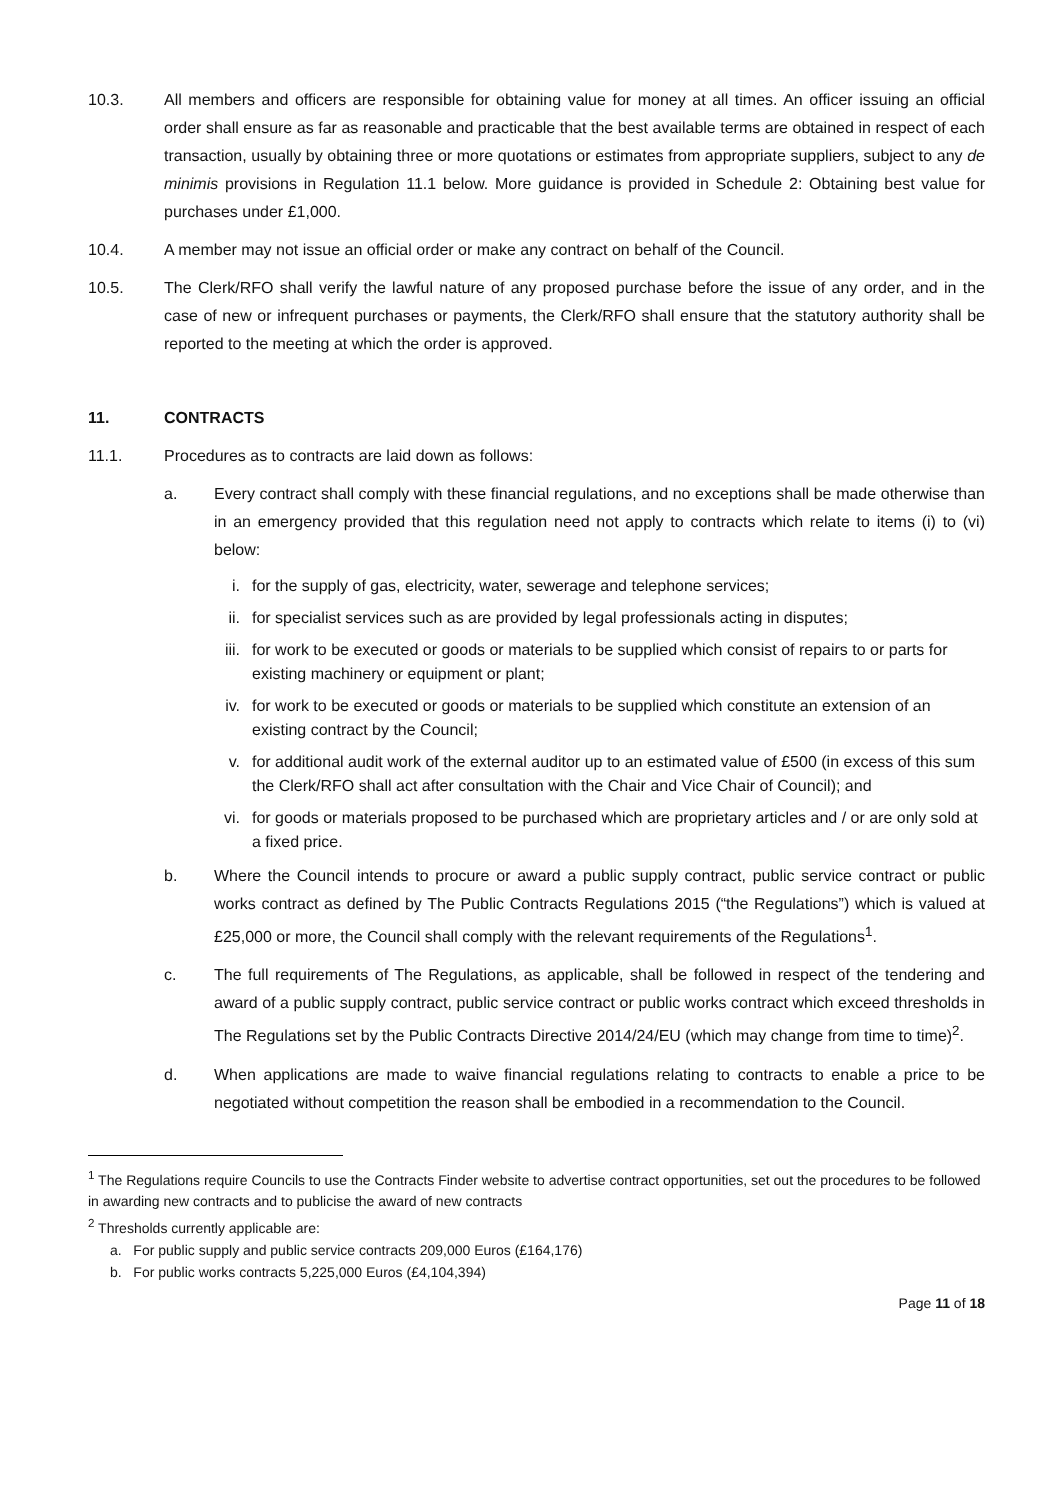10.3. All members and officers are responsible for obtaining value for money at all times. An officer issuing an official order shall ensure as far as reasonable and practicable that the best available terms are obtained in respect of each transaction, usually by obtaining three or more quotations or estimates from appropriate suppliers, subject to any de minimis provisions in Regulation 11.1 below. More guidance is provided in Schedule 2: Obtaining best value for purchases under £1,000.
10.4. A member may not issue an official order or make any contract on behalf of the Council.
10.5. The Clerk/RFO shall verify the lawful nature of any proposed purchase before the issue of any order, and in the case of new or infrequent purchases or payments, the Clerk/RFO shall ensure that the statutory authority shall be reported to the meeting at which the order is approved.
11. CONTRACTS
11.1. Procedures as to contracts are laid down as follows:
a. Every contract shall comply with these financial regulations, and no exceptions shall be made otherwise than in an emergency provided that this regulation need not apply to contracts which relate to items (i) to (vi) below:
i. for the supply of gas, electricity, water, sewerage and telephone services;
ii.
for specialist services such as are provided by legal professionals acting in disputes;
iii.
for work to be executed or goods or materials to be supplied which consist of repairs to or parts for existing machinery or equipment or plant;
iv.
for work to be executed or goods or materials to be supplied which constitute an extension of an existing contract by the Council;
v. for additional audit work of the external auditor up to an estimated value of £500 (in excess of this sum the Clerk/RFO shall act after consultation with the Chair and Vice Chair of Council); and
vi.
for goods or materials proposed to be purchased which are proprietary articles and / or are only sold at a fixed price.
b. Where the Council intends to procure or award a public supply contract, public service contract or public works contract as defined by The Public Contracts Regulations 2015 (“the Regulations”) which is valued at £25,000 or more, the Council shall comply with the relevant requirements of the Regulations<sup>1</sup>.
c. The full requirements of The Regulations, as applicable, shall be followed in respect of the tendering and award of a public supply contract, public service contract or public works contract which exceed thresholds in The Regulations set by the Public Contracts Directive 2014/24/EU (which may change from time to time)<sup>2</sup>.
d. When applications are made to waive financial regulations relating to contracts to enable a price to be negotiated without competition the reason shall be embodied in a recommendation to the Council.
<sup>1</sup> The Regulations require Councils to use the Contracts Finder website to advertise contract opportunities, set out the procedures to be followed in awarding new contracts and to publicise the award of new contracts
<sup>2</sup> Thresholds currently applicable are:
a. For public supply and public service contracts 209,000 Euros (£164,176)
b. For public works contracts 5,225,000 Euros (£4,104,394)
Page 11 of 18